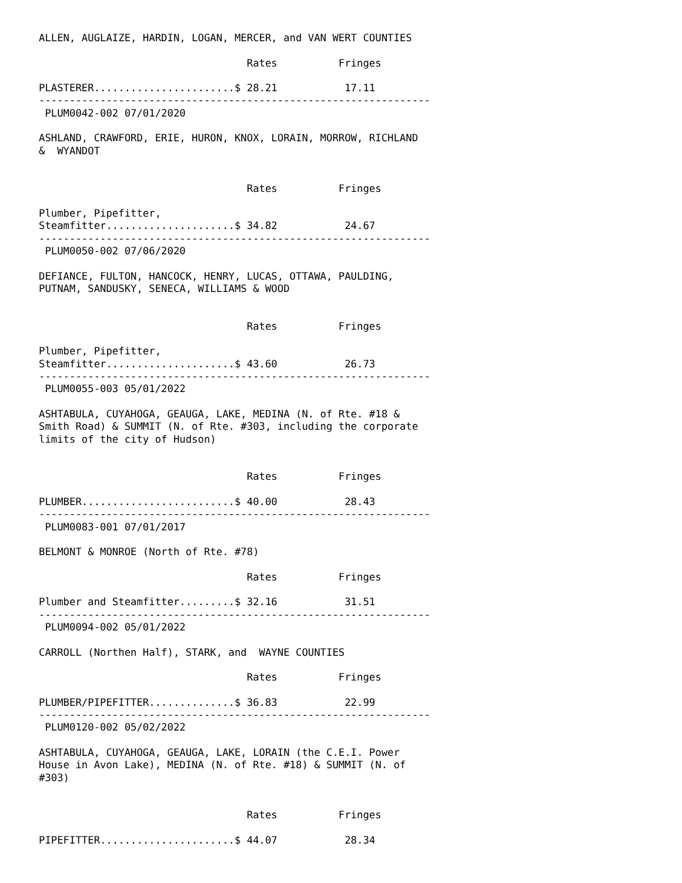ALLEN, AUGLAIZE, HARDIN, LOGAN, MERCER, and VAN WERT COUNTIES

                                  Rates          Fringes

PLASTERER.......................$ 28.21           17.11
----------------------------------------------------------------
 PLUM0042-002 07/01/2020

ASHLAND, CRAWFORD, ERIE, HURON, KNOX, LORAIN, MORROW, RICHLAND
&  WYANDOT


                                  Rates          Fringes

Plumber, Pipefitter,
Steamfitter.....................$ 34.82           24.67
----------------------------------------------------------------
 PLUM0050-002 07/06/2020

DEFIANCE, FULTON, HANCOCK, HENRY, LUCAS, OTTAWA, PAULDING,
PUTNAM, SANDUSKY, SENECA, WILLIAMS & WOOD


                                  Rates          Fringes

Plumber, Pipefitter,
Steamfitter.....................$ 43.60           26.73
----------------------------------------------------------------
 PLUM0055-003 05/01/2022

ASHTABULA, CUYAHOGA, GEAUGA, LAKE, MEDINA (N. of Rte. #18 &
Smith Road) & SUMMIT (N. of Rte. #303, including the corporate
limits of the city of Hudson)


                                  Rates          Fringes

PLUMBER.........................$ 40.00           28.43
----------------------------------------------------------------
 PLUM0083-001 07/01/2017

BELMONT & MONROE (North of Rte. #78)

                                  Rates          Fringes

Plumber and Steamfitter.........$ 32.16           31.51
----------------------------------------------------------------
 PLUM0094-002 05/01/2022

CARROLL (Northen Half), STARK, and  WAYNE COUNTIES

                                  Rates          Fringes

PLUMBER/PIPEFITTER..............$ 36.83           22.99
----------------------------------------------------------------
 PLUM0120-002 05/02/2022

ASHTABULA, CUYAHOGA, GEAUGA, LAKE, LORAIN (the C.E.I. Power
House in Avon Lake), MEDINA (N. of Rte. #18) & SUMMIT (N. of
#303)


                                  Rates          Fringes

PIPEFITTER......................$ 44.07           28.34